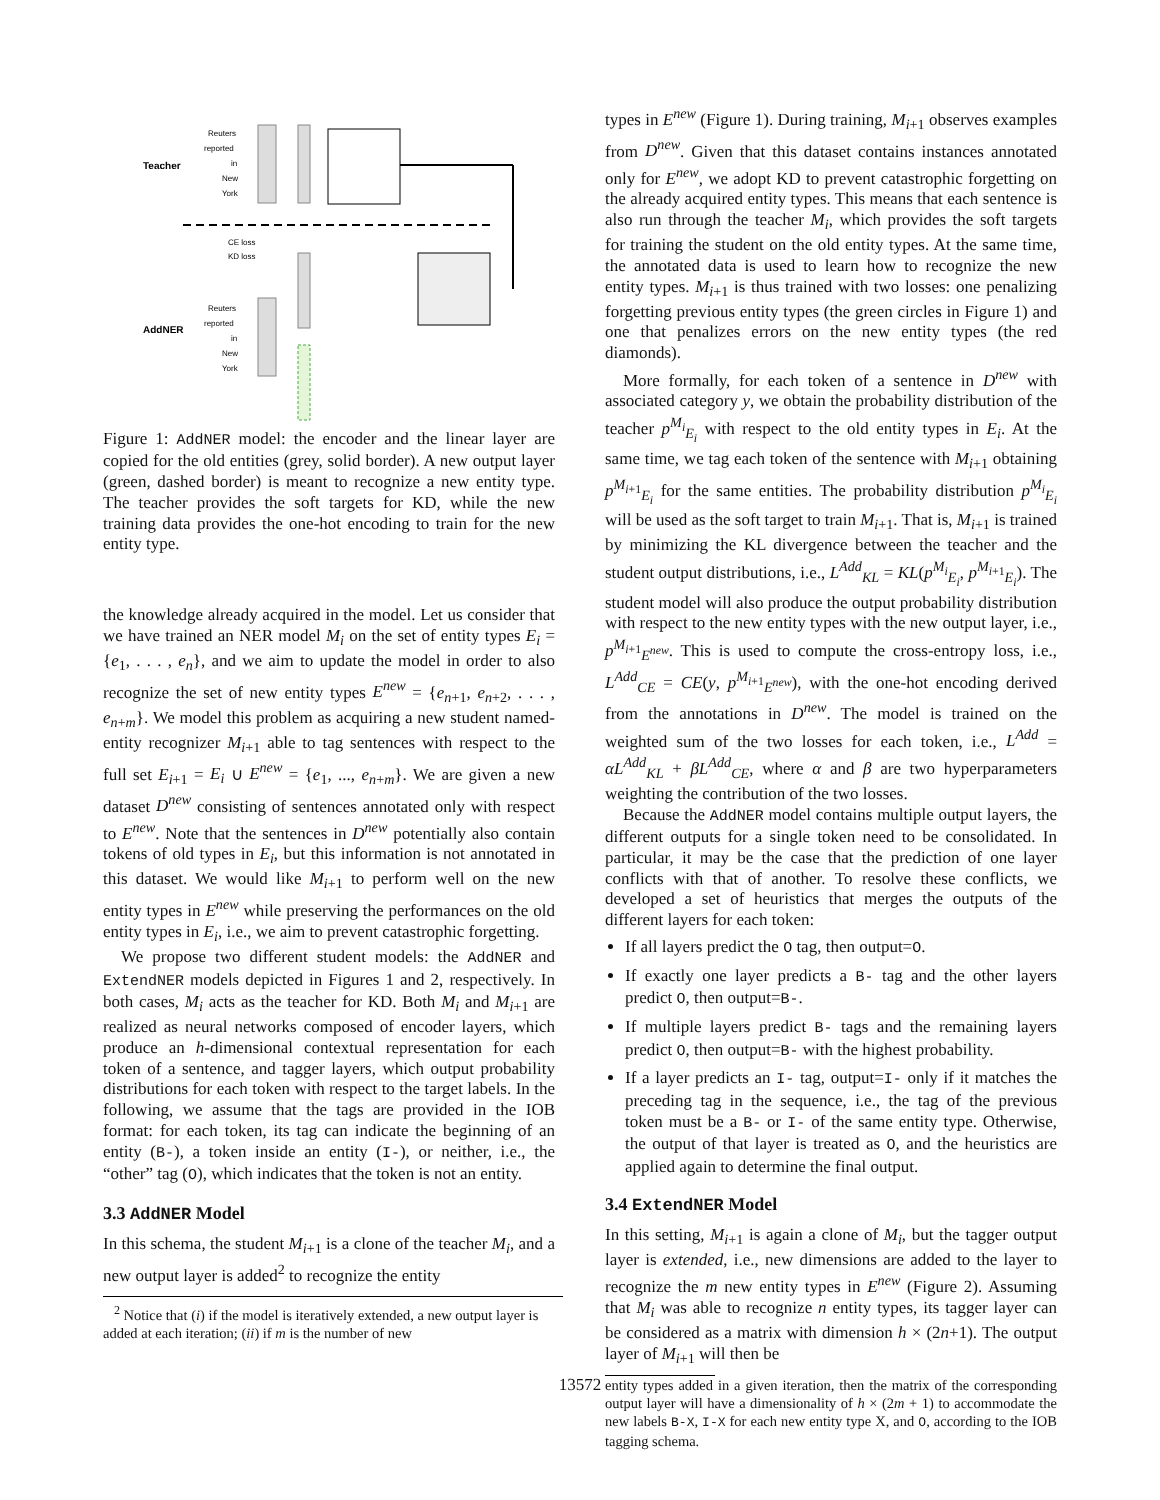Teacher
AddNER
Reuters
reported
in
New
York
CE loss
KD loss
Reuters
reported
in
New
York
Figure 1: AddNER model: the encoder and the linear layer are copied for the old entities (grey, solid border). A new output layer (green, dashed border) is meant to recognize a new entity type. The teacher provides the soft targets for KD, while the new training data provides the one-hot encoding to train for the new entity type.
the knowledge already acquired in the model. Let us consider that we have trained an NER model M<sub>i</sub> on the set of entity types E<sub>i</sub> = {e<sub>1</sub>, . . . , e<sub>n</sub>}, and we aim to update the model in order to also recognize the set of new entity types E<sup>new</sup> = {e<sub>n+1</sub>, e<sub>n+2</sub>, . . . , e<sub>n+m</sub>}. We model this problem as acquiring a new student named-entity recognizer M<sub>i+1</sub> able to tag sentences with respect to the full set E<sub>i+1</sub> = E<sub>i</sub> ∪ E<sup>new</sup> = {e<sub>1</sub>, ..., e<sub>n+m</sub>}. We are given a new dataset D<sup>new</sup> consisting of sentences annotated only with respect to E<sup>new</sup>. Note that the sentences in D<sup>new</sup> potentially also contain tokens of old types in E<sub>i</sub>, but this information is not annotated in this dataset. We would like M<sub>i+1</sub> to perform well on the new entity types in E<sup>new</sup> while preserving the performances on the old entity types in E<sub>i</sub>, i.e., we aim to prevent catastrophic forgetting.
We propose two different student models: the AddNER and ExtendNER models depicted in Figures 1 and 2, respectively. In both cases, M<sub>i</sub> acts as the teacher for KD. Both M<sub>i</sub> and M<sub>i+1</sub> are realized as neural networks composed of encoder layers, which produce an h-dimensional contextual representation for each token of a sentence, and tagger layers, which output probability distributions for each token with respect to the target labels. In the following, we assume that the tags are provided in the IOB format: for each token, its tag can indicate the beginning of an entity (B-), a token inside an entity (I-), or neither, i.e., the “other” tag (O), which indicates that the token is not an entity.
3.3 AddNER Model
In this schema, the student M<sub>i+1</sub> is a clone of the teacher M<sub>i</sub>, and a new output layer is added<sup>2</sup> to recognize the entity
<sup>2</sup> Notice that (i) if the model is iteratively extended, a new output layer is added at each iteration; (ii) if m is the number of new
types in E<sup>new</sup> (Figure 1). During training, M<sub>i+1</sub> observes examples from D<sup>new</sup>. Given that this dataset contains instances annotated only for E<sup>new</sup>, we adopt KD to prevent catastrophic forgetting on the already acquired entity types. This means that each sentence is also run through the teacher M<sub>i</sub>, which provides the soft targets for training the student on the old entity types. At the same time, the annotated data is used to learn how to recognize the new entity types. M<sub>i+1</sub> is thus trained with two losses: one penalizing forgetting previous entity types (the green circles in Figure 1) and one that penalizes errors on the new entity types (the red diamonds).
More formally, for each token of a sentence in D<sup>new</sup> with associated category y, we obtain the probability distribution of the teacher p<sup>M<sub>i</sub></sup><sub>E<sub>i</sub></sub> with respect to the old entity types in E<sub>i</sub>. At the same time, we tag each token of the sentence with M<sub>i+1</sub> obtaining p<sup>M<sub>i+1</sub></sup><sub>E<sub>i</sub></sub> for the same entities. The probability distribution p<sup>M<sub>i</sub></sup><sub>E<sub>i</sub></sub> will be used as the soft target to train M<sub>i+1</sub>. That is, M<sub>i+1</sub> is trained by minimizing the KL divergence between the teacher and the student output distributions, i.e., L<sup>Add</sup><sub>KL</sub> = KL(p<sup>M<sub>i</sub></sup><sub>E<sub>i</sub></sub>, p<sup>M<sub>i+1</sub></sup><sub>E<sub>i</sub></sub>). The student model will also produce the output probability distribution with respect to the new entity types with the new output layer, i.e., p<sup>M<sub>i+1</sub></sup><sub>E<sup>new</sup></sub>. This is used to compute the cross-entropy loss, i.e., L<sup>Add</sup><sub>CE</sub> = CE(y, p<sup>M<sub>i+1</sub></sup><sub>E<sup>new</sup></sub>), with the one-hot encoding derived from the annotations in D<sup>new</sup>. The model is trained on the weighted sum of the two losses for each token, i.e., L<sup>Add</sup> = αL<sup>Add</sup><sub>KL</sub> + βL<sup>Add</sup><sub>CE</sub>, where α and β are two hyperparameters weighting the contribution of the two losses.
Because the AddNER model contains multiple output layers, the different outputs for a single token need to be consolidated. In particular, it may be the case that the prediction of one layer conflicts with that of another. To resolve these conflicts, we developed a set of heuristics that merges the outputs of the different layers for each token:
If all layers predict the O tag, then output=O.
If exactly one layer predicts a B- tag and the other layers predict O, then output=B-.
If multiple layers predict B- tags and the remaining layers predict O, then output=B- with the highest probability.
If a layer predicts an I- tag, output=I- only if it matches the preceding tag in the sequence, i.e., the tag of the previous token must be a B- or I- of the same entity type. Otherwise, the output of that layer is treated as O, and the heuristics are applied again to determine the final output.
3.4 ExtendNER Model
In this setting, M<sub>i+1</sub> is again a clone of M<sub>i</sub>, but the tagger output layer is extended, i.e., new dimensions are added to the layer to recognize the m new entity types in E<sup>new</sup> (Figure 2). Assuming that M<sub>i</sub> was able to recognize n entity types, its tagger layer can be considered as a matrix with dimension h × (2n+1). The output layer of M<sub>i+1</sub> will then be
entity types added in a given iteration, then the matrix of the corresponding output layer will have a dimensionality of h × (2m + 1) to accommodate the new labels B-X, I-X for each new entity type X, and O, according to the IOB tagging schema.
13572